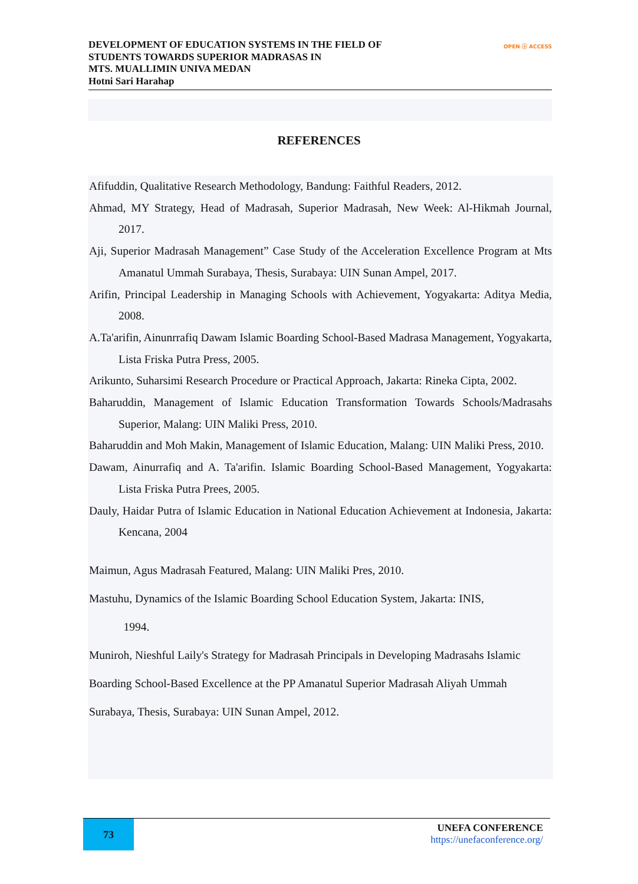DEVELOPMENT OF EDUCATION SYSTEMS IN THE FIELD OF
STUDENTS TOWARDS SUPERIOR MADRASAS IN
MTS. MUALLIMIN UNIVA MEDAN
Hotni Sari Harahap
OPEN ⓐ ACCESS
REFERENCES
Afifuddin, Qualitative Research Methodology, Bandung: Faithful Readers, 2012.
Ahmad, MY Strategy, Head of Madrasah, Superior Madrasah, New Week: Al-Hikmah Journal, 2017.
Aji, Superior Madrasah Management” Case Study of the Acceleration Excellence Program at Mts Amanatul Ummah Surabaya, Thesis, Surabaya: UIN Sunan Ampel, 2017.
Arifin, Principal Leadership in Managing Schools with Achievement, Yogyakarta: Aditya Media, 2008.
A.Ta'arifin, Ainunrrafiq Dawam Islamic Boarding School-Based Madrasa Management, Yogyakarta, Lista Friska Putra Press, 2005.
Arikunto, Suharsimi Research Procedure or Practical Approach, Jakarta: Rineka Cipta, 2002.
Baharuddin, Management of Islamic Education Transformation Towards Schools/Madrasahs Superior, Malang: UIN Maliki Press, 2010.
Baharuddin and Moh Makin, Management of Islamic Education, Malang: UIN Maliki Press, 2010.
Dawam, Ainurrafiq and A. Ta'arifin. Islamic Boarding School-Based Management, Yogyakarta: Lista Friska Putra Prees, 2005.
Dauly, Haidar Putra of Islamic Education in National Education Achievement at Indonesia, Jakarta: Kencana, 2004
Maimun, Agus Madrasah Featured, Malang: UIN Maliki Pres, 2010.
Mastuhu, Dynamics of the Islamic Boarding School Education System, Jakarta: INIS,
1994.
Muniroh, Nieshful Laily's Strategy for Madrasah Principals in Developing Madrasahs Islamic Boarding School-Based Excellence at the PP Amanatul Superior Madrasah Aliyah Ummah Surabaya, Thesis, Surabaya: UIN Sunan Ampel, 2012.
73
UNEFA CONFERENCE
https://unefaconference.org/